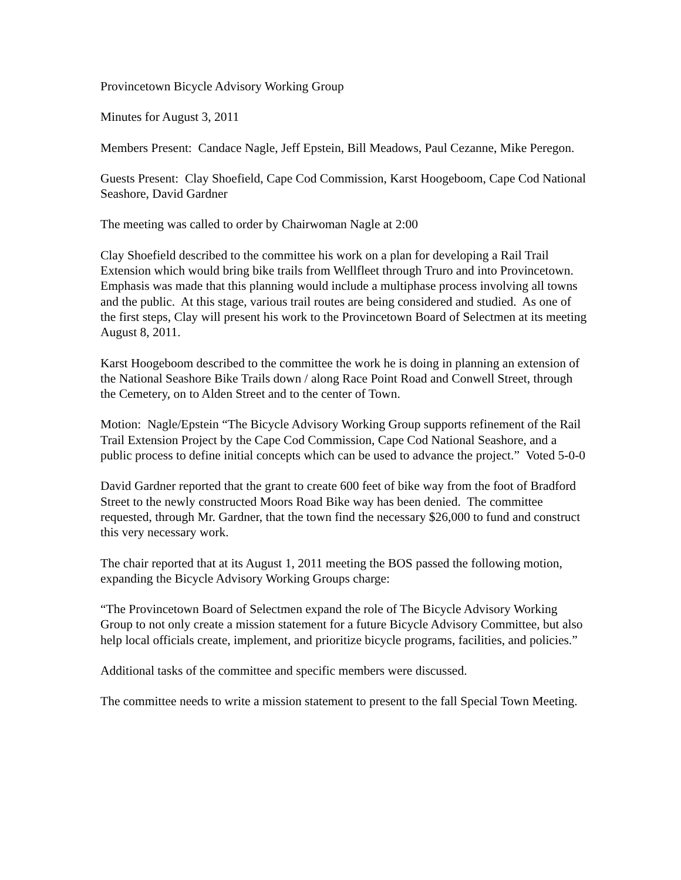Provincetown Bicycle Advisory Working Group
Minutes for August 3, 2011
Members Present: Candace Nagle, Jeff Epstein, Bill Meadows, Paul Cezanne, Mike Peregon.
Guests Present: Clay Shoefield, Cape Cod Commission, Karst Hoogeboom, Cape Cod National Seashore, David Gardner
The meeting was called to order by Chairwoman Nagle at 2:00
Clay Shoefield described to the committee his work on a plan for developing a Rail Trail Extension which would bring bike trails from Wellfleet through Truro and into Provincetown. Emphasis was made that this planning would include a multiphase process involving all towns and the public. At this stage, various trail routes are being considered and studied. As one of the first steps, Clay will present his work to the Provincetown Board of Selectmen at its meeting August 8, 2011.
Karst Hoogeboom described to the committee the work he is doing in planning an extension of the National Seashore Bike Trails down / along Race Point Road and Conwell Street, through the Cemetery, on to Alden Street and to the center of Town.
Motion: Nagle/Epstein “The Bicycle Advisory Working Group supports refinement of the Rail Trail Extension Project by the Cape Cod Commission, Cape Cod National Seashore, and a public process to define initial concepts which can be used to advance the project.” Voted 5-0-0
David Gardner reported that the grant to create 600 feet of bike way from the foot of Bradford Street to the newly constructed Moors Road Bike way has been denied. The committee requested, through Mr. Gardner, that the town find the necessary $26,000 to fund and construct this very necessary work.
The chair reported that at its August 1, 2011 meeting the BOS passed the following motion, expanding the Bicycle Advisory Working Groups charge:
“The Provincetown Board of Selectmen expand the role of The Bicycle Advisory Working Group to not only create a mission statement for a future Bicycle Advisory Committee, but also help local officials create, implement, and prioritize bicycle programs, facilities, and policies.”
Additional tasks of the committee and specific members were discussed.
The committee needs to write a mission statement to present to the fall Special Town Meeting.